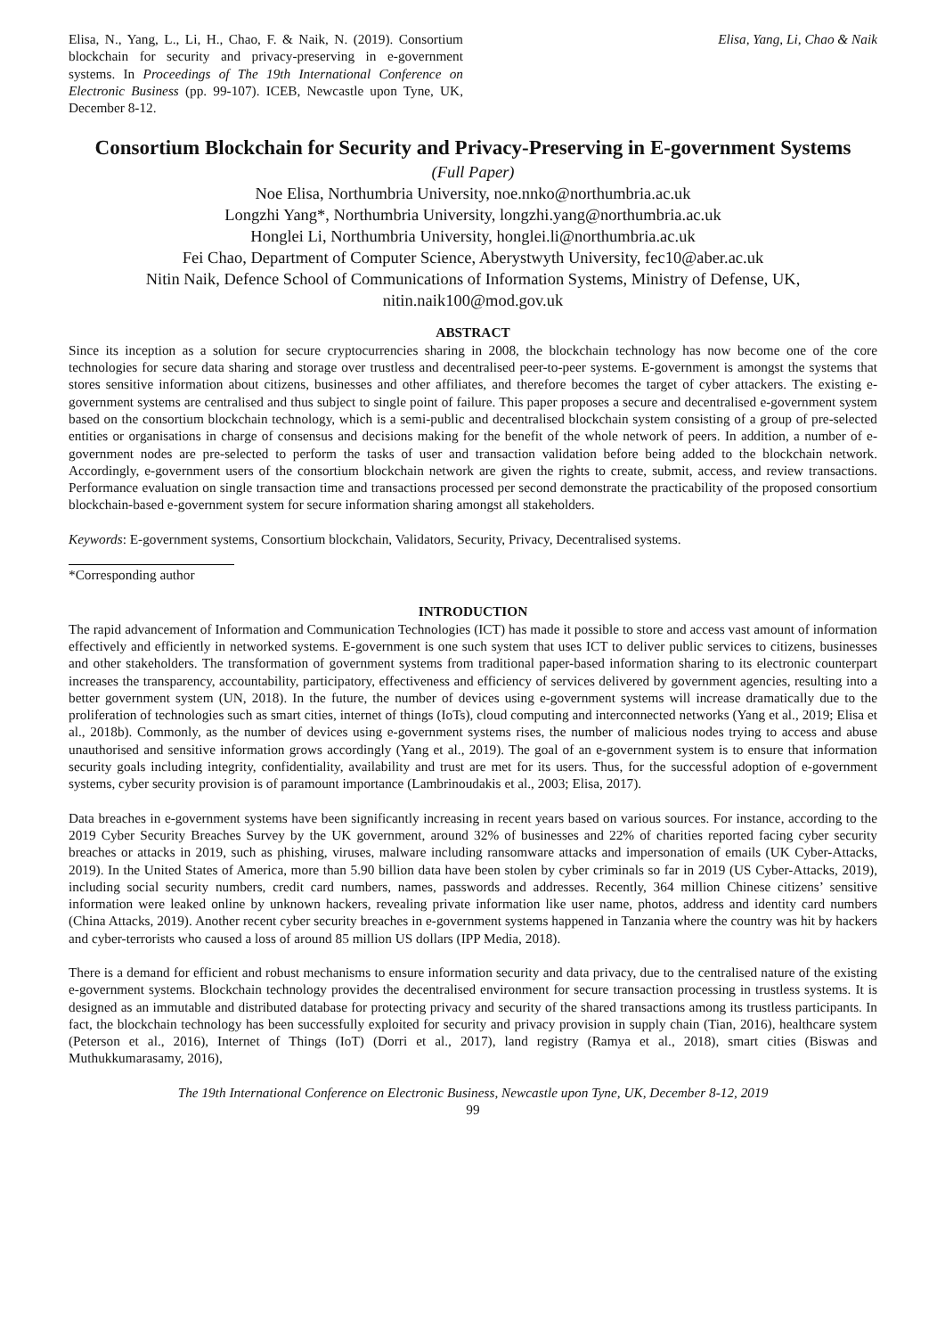Elisa, N., Yang, L., Li, H., Chao, F. & Naik, N. (2019). Consortium blockchain for security and privacy-preserving in e-government systems. In Proceedings of The 19th International Conference on Electronic Business (pp. 99-107). ICEB, Newcastle upon Tyne, UK, December 8-12.
Elisa, Yang, Li, Chao & Naik
Consortium Blockchain for Security and Privacy-Preserving in E-government Systems
(Full Paper)
Noe Elisa, Northumbria University, noe.nnko@northumbria.ac.uk
Longzhi Yang*, Northumbria University, longzhi.yang@northumbria.ac.uk
Honglei Li, Northumbria University, honglei.li@northumbria.ac.uk
Fei Chao, Department of Computer Science, Aberystwyth University, fec10@aber.ac.uk
Nitin Naik, Defence School of Communications of Information Systems, Ministry of Defense, UK, nitin.naik100@mod.gov.uk
ABSTRACT
Since its inception as a solution for secure cryptocurrencies sharing in 2008, the blockchain technology has now become one of the core technologies for secure data sharing and storage over trustless and decentralised peer-to-peer systems. E-government is amongst the systems that stores sensitive information about citizens, businesses and other affiliates, and therefore becomes the target of cyber attackers. The existing e-government systems are centralised and thus subject to single point of failure. This paper proposes a secure and decentralised e-government system based on the consortium blockchain technology, which is a semi-public and decentralised blockchain system consisting of a group of pre-selected entities or organisations in charge of consensus and decisions making for the benefit of the whole network of peers. In addition, a number of e-government nodes are pre-selected to perform the tasks of user and transaction validation before being added to the blockchain network. Accordingly, e-government users of the consortium blockchain network are given the rights to create, submit, access, and review transactions. Performance evaluation on single transaction time and transactions processed per second demonstrate the practicability of the proposed consortium blockchain-based e-government system for secure information sharing amongst all stakeholders.
Keywords: E-government systems, Consortium blockchain, Validators, Security, Privacy, Decentralised systems.
*Corresponding author
INTRODUCTION
The rapid advancement of Information and Communication Technologies (ICT) has made it possible to store and access vast amount of information effectively and efficiently in networked systems. E-government is one such system that uses ICT to deliver public services to citizens, businesses and other stakeholders. The transformation of government systems from traditional paper-based information sharing to its electronic counterpart increases the transparency, accountability, participatory, effectiveness and efficiency of services delivered by government agencies, resulting into a better government system (UN, 2018). In the future, the number of devices using e-government systems will increase dramatically due to the proliferation of technologies such as smart cities, internet of things (IoTs), cloud computing and interconnected networks (Yang et al., 2019; Elisa et al., 2018b). Commonly, as the number of devices using e-government systems rises, the number of malicious nodes trying to access and abuse unauthorised and sensitive information grows accordingly (Yang et al., 2019). The goal of an e-government system is to ensure that information security goals including integrity, confidentiality, availability and trust are met for its users. Thus, for the successful adoption of e-government systems, cyber security provision is of paramount importance (Lambrinoudakis et al., 2003; Elisa, 2017).
Data breaches in e-government systems have been significantly increasing in recent years based on various sources. For instance, according to the 2019 Cyber Security Breaches Survey by the UK government, around 32% of businesses and 22% of charities reported facing cyber security breaches or attacks in 2019, such as phishing, viruses, malware including ransomware attacks and impersonation of emails (UK Cyber-Attacks, 2019). In the United States of America, more than 5.90 billion data have been stolen by cyber criminals so far in 2019 (US Cyber-Attacks, 2019), including social security numbers, credit card numbers, names, passwords and addresses. Recently, 364 million Chinese citizens’ sensitive information were leaked online by unknown hackers, revealing private information like user name, photos, address and identity card numbers (China Attacks, 2019). Another recent cyber security breaches in e-government systems happened in Tanzania where the country was hit by hackers and cyber-terrorists who caused a loss of around 85 million US dollars (IPP Media, 2018).
There is a demand for efficient and robust mechanisms to ensure information security and data privacy, due to the centralised nature of the existing e-government systems. Blockchain technology provides the decentralised environment for secure transaction processing in trustless systems. It is designed as an immutable and distributed database for protecting privacy and security of the shared transactions among its trustless participants. In fact, the blockchain technology has been successfully exploited for security and privacy provision in supply chain (Tian, 2016), healthcare system (Peterson et al., 2016), Internet of Things (IoT) (Dorri et al., 2017), land registry (Ramya et al., 2018), smart cities (Biswas and Muthukkumarasamy, 2016),
The 19th International Conference on Electronic Business, Newcastle upon Tyne, UK, December 8-12, 2019
99